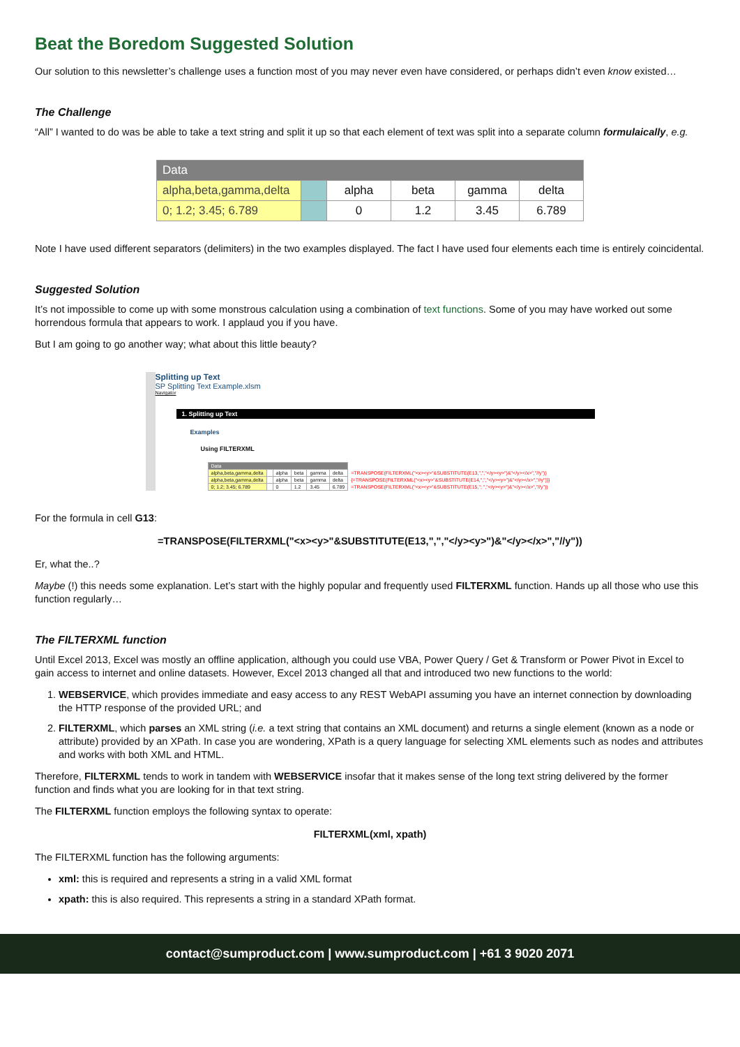Beat the Boredom Suggested Solution
Our solution to this newsletter’s challenge uses a function most of you may never even have considered, or perhaps didn’t even know existed…
The Challenge
“All” I wanted to do was be able to take a text string and split it up so that each element of text was split into a separate column formulaically, e.g.
| Data | | | | | |
| alpha,beta,gamma,delta | | alpha | beta | gamma | delta |
| 0; 1.2; 3.45; 6.789 | | 0 | 1.2 | 3.45 | 6.789 |
Note I have used different separators (delimiters) in the two examples displayed. The fact I have used four elements each time is entirely coincidental.
Suggested Solution
It’s not impossible to come up with some monstrous calculation using a combination of text functions. Some of you may have worked out some horrendous formula that appears to work. I applaud you if you have.
But I am going to go another way; what about this little beauty?
Splitting up Text
SP Splitting Text Example.xlsm
Navigator
1. Splitting up Text
Examples
Using FILTERXML
| Data | | | | | | |
| alpha,beta,gamma,delta | | alpha | beta | gamma | delta | =TRANSPOSE(FILTERXML("<x><y>"&SUBSTITUTE(E13,",","</y><y>")&"</y></x>","//y")) |
| alpha,beta,gamma,delta | | alpha | beta | gamma | delta | {=TRANSPOSE(FILTERXML("<x><y>"&SUBSTITUTE(E14,",","</y><y>")&"</y></x>","//y"))} |
| 0; 1.2; 3.45; 6.789 | | 0 | 1.2 | 3.45 | 6.789 | =TRANSPOSE(FILTERXML("<x><y>"&SUBSTITUTE(E15,"; ","</y><y>")&"</y></x>","//y")) |
For the formula in cell G13:
=TRANSPOSE(FILTERXML("<x><y>"&SUBSTITUTE(E13,",","</y><y>")&"</y></x>","//y"))
Er, what the..?
Maybe (!) this needs some explanation. Let’s start with the highly popular and frequently used FILTERXML function. Hands up all those who use this function regularly…
The FILTERXML function
Until Excel 2013, Excel was mostly an offline application, although you could use VBA, Power Query / Get & Transform or Power Pivot in Excel to gain access to internet and online datasets. However, Excel 2013 changed all that and introduced two new functions to the world:
1. WEBSERVICE, which provides immediate and easy access to any REST WebAPI assuming you have an internet connection by downloading the HTTP response of the provided URL; and
2. FILTERXML, which parses an XML string (i.e. a text string that contains an XML document) and returns a single element (known as a node or attribute) provided by an XPath. In case you are wondering, XPath is a query language for selecting XML elements such as nodes and attributes and works with both XML and HTML.
Therefore, FILTERXML tends to work in tandem with WEBSERVICE insofar that it makes sense of the long text string delivered by the former function and finds what you are looking for in that text string.
The FILTERXML function employs the following syntax to operate:
FILTERXML(xml, xpath)
The FILTERXML function has the following arguments:
xml: this is required and represents a string in a valid XML format
xpath: this is also required. This represents a string in a standard XPath format.
contact@sumproduct.com | www.sumproduct.com | +61 3 9020 2071